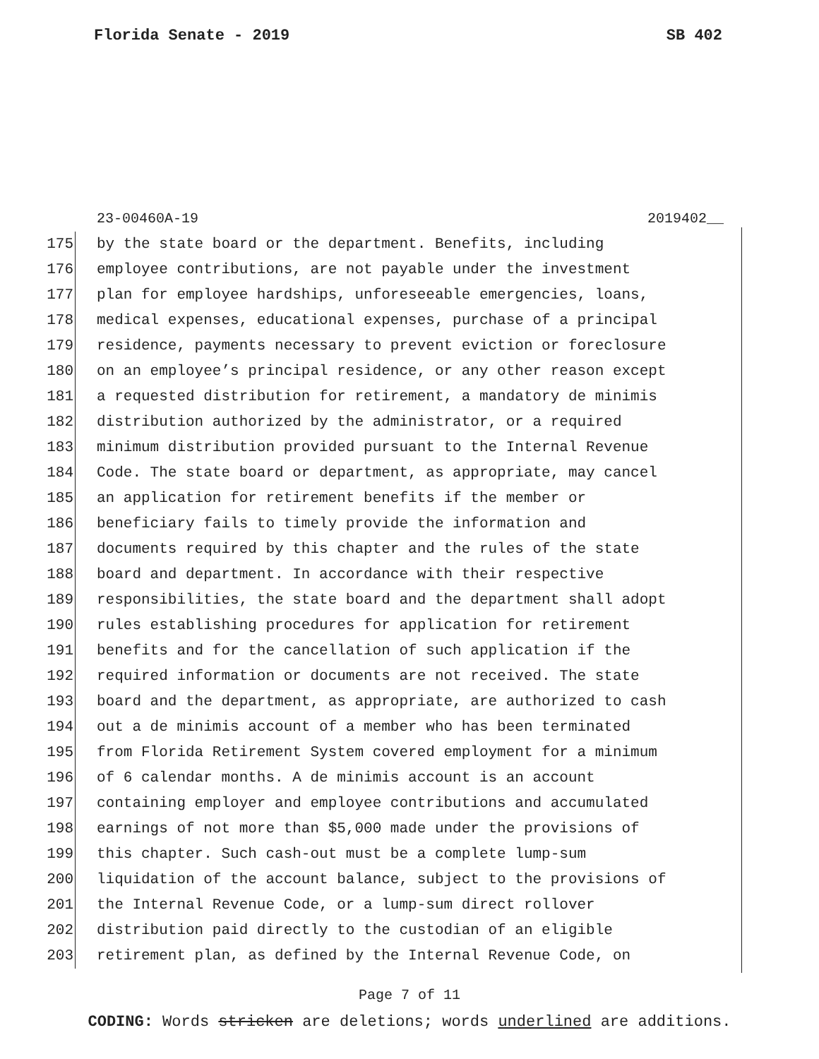Florida Senate - 2019 SB 402
23-00460A-19 2019402__
175 by the state board or the department. Benefits, including
176 employee contributions, are not payable under the investment
177 plan for employee hardships, unforeseeable emergencies, loans,
178 medical expenses, educational expenses, purchase of a principal
179 residence, payments necessary to prevent eviction or foreclosure
180 on an employee’s principal residence, or any other reason except
181 a requested distribution for retirement, a mandatory de minimis
182 distribution authorized by the administrator, or a required
183 minimum distribution provided pursuant to the Internal Revenue
184 Code. The state board or department, as appropriate, may cancel
185 an application for retirement benefits if the member or
186 beneficiary fails to timely provide the information and
187 documents required by this chapter and the rules of the state
188 board and department. In accordance with their respective
189 responsibilities, the state board and the department shall adopt
190 rules establishing procedures for application for retirement
191 benefits and for the cancellation of such application if the
192 required information or documents are not received. The state
193 board and the department, as appropriate, are authorized to cash
194 out a de minimis account of a member who has been terminated
195 from Florida Retirement System covered employment for a minimum
196 of 6 calendar months. A de minimis account is an account
197 containing employer and employee contributions and accumulated
198 earnings of not more than $5,000 made under the provisions of
199 this chapter. Such cash-out must be a complete lump-sum
200 liquidation of the account balance, subject to the provisions of
201 the Internal Revenue Code, or a lump-sum direct rollover
202 distribution paid directly to the custodian of an eligible
203 retirement plan, as defined by the Internal Revenue Code, on
Page 7 of 11
CODING: Words stricken are deletions; words underlined are additions.